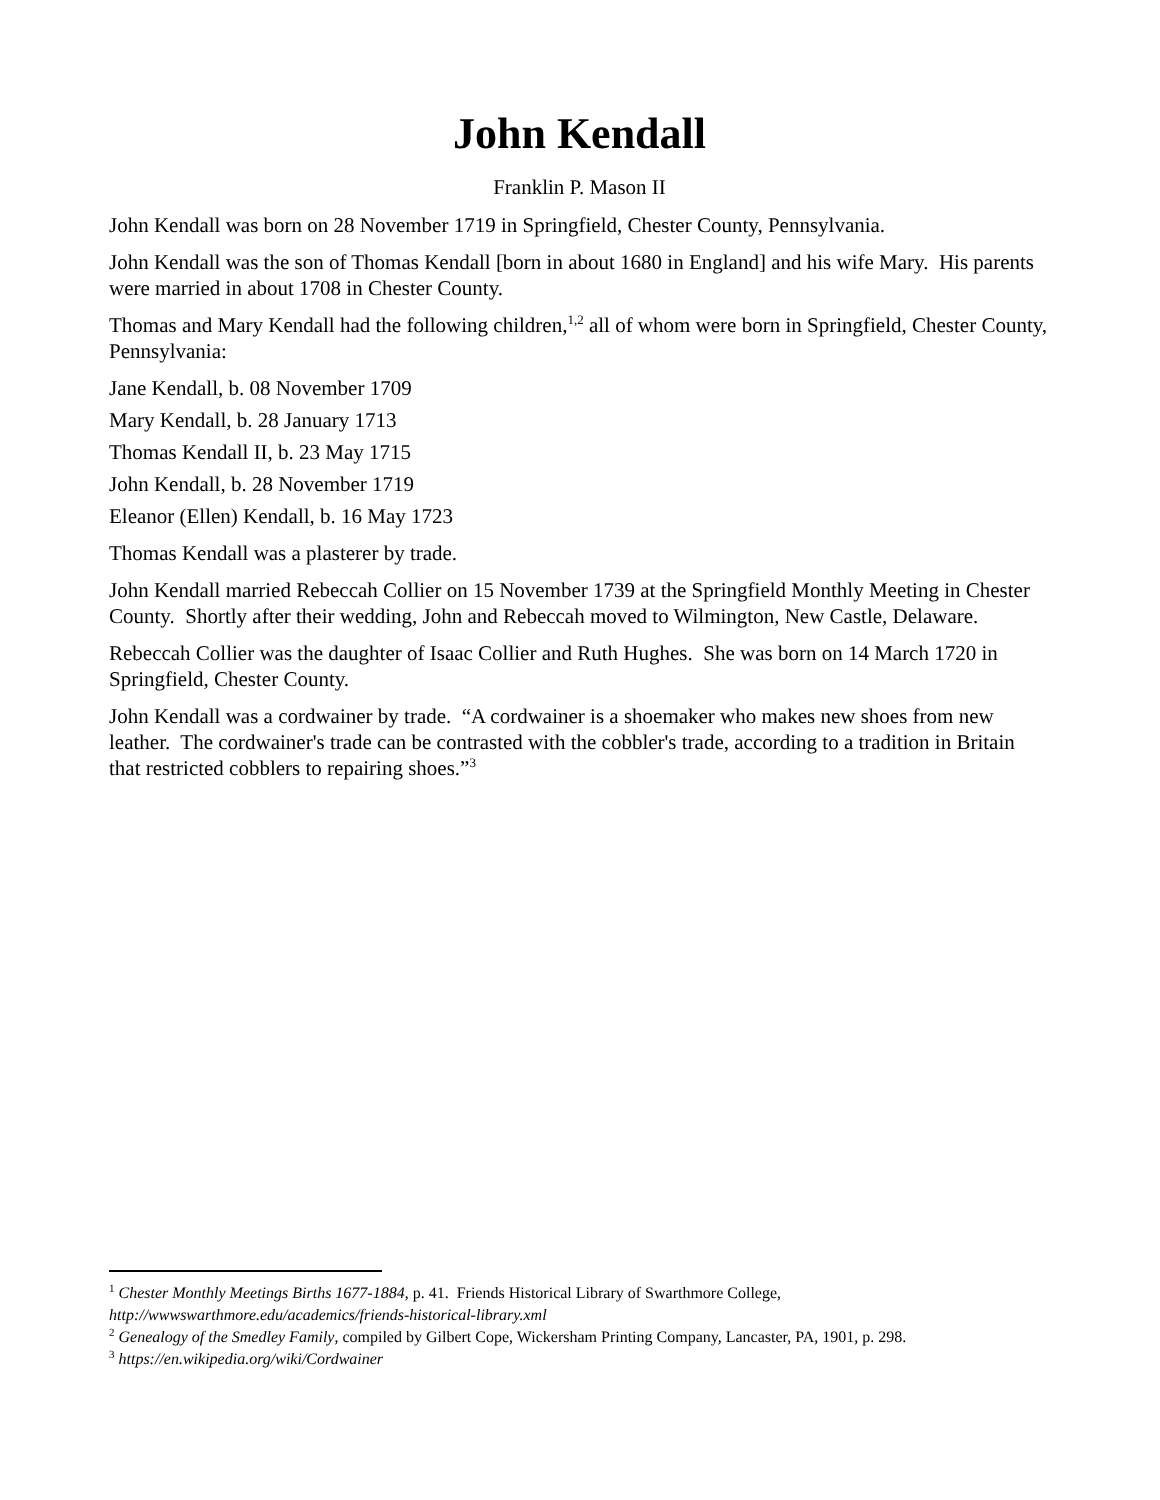John Kendall
Franklin P. Mason II
John Kendall was born on 28 November 1719 in Springfield, Chester County, Pennsylvania.
John Kendall was the son of Thomas Kendall [born in about 1680 in England] and his wife Mary. His parents were married in about 1708 in Chester County.
Thomas and Mary Kendall had the following children,<sup>1,2</sup> all of whom were born in Springfield, Chester County, Pennsylvania:
Jane Kendall, b. 08 November 1709
Mary Kendall, b. 28 January 1713
Thomas Kendall II, b. 23 May 1715
John Kendall, b. 28 November 1719
Eleanor (Ellen) Kendall, b. 16 May 1723
Thomas Kendall was a plasterer by trade.
John Kendall married Rebeccah Collier on 15 November 1739 at the Springfield Monthly Meeting in Chester County. Shortly after their wedding, John and Rebeccah moved to Wilmington, New Castle, Delaware.
Rebeccah Collier was the daughter of Isaac Collier and Ruth Hughes. She was born on 14 March 1720 in Springfield, Chester County.
John Kendall was a cordwainer by trade. “A cordwainer is a shoemaker who makes new shoes from new leather. The cordwainer's trade can be contrasted with the cobbler's trade, according to a tradition in Britain that restricted cobblers to repairing shoes.”<sup>3</sup>
<sup>1</sup> Chester Monthly Meetings Births 1677-1884, p. 41. Friends Historical Library of Swarthmore College, http://wwwswarthmore.edu/academics/friends-historical-library.xml
<sup>2</sup> Genealogy of the Smedley Family, compiled by Gilbert Cope, Wickersham Printing Company, Lancaster, PA, 1901, p. 298.
<sup>3</sup> https://en.wikipedia.org/wiki/Cordwainer